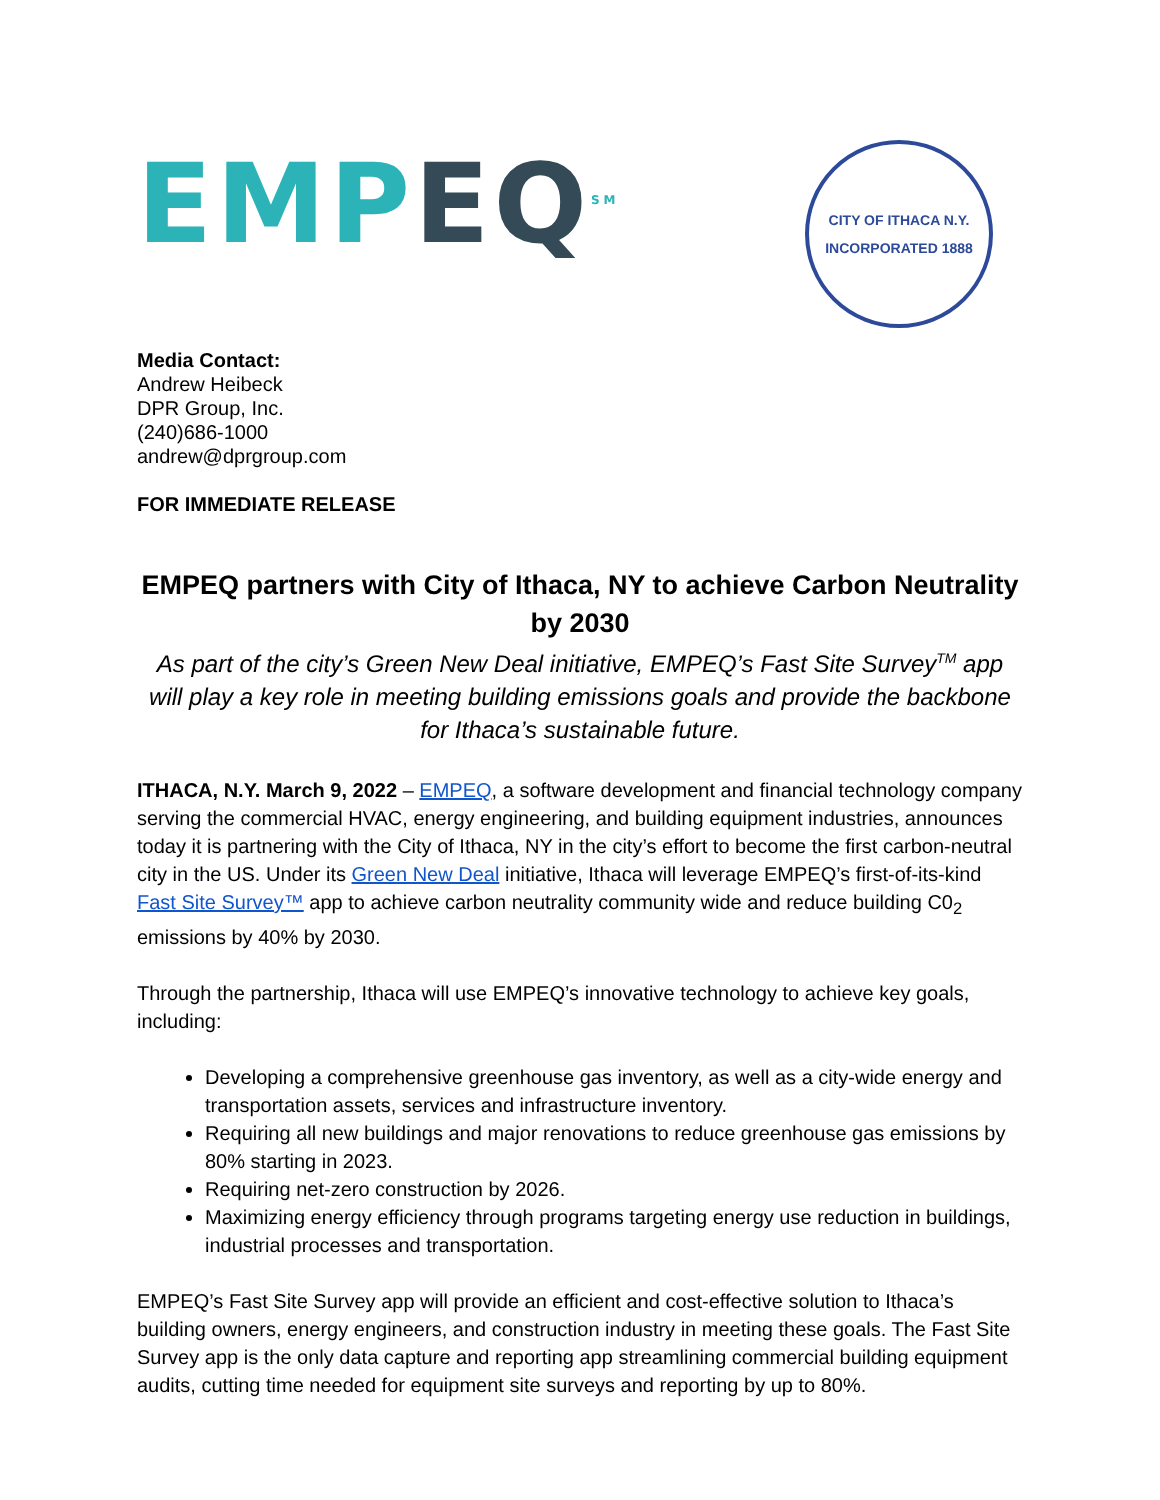EMPEQ<sup>SM</sup>
CITY OF ITHACA N.Y.
INCORPORATED 1888
Media Contact:
Andrew Heibeck
DPR Group, Inc.
(240)686-1000
andrew@dprgroup.com
FOR IMMEDIATE RELEASE
EMPEQ partners with City of Ithaca, NY to achieve Carbon Neutrality by 2030
As part of the city’s Green New Deal initiative, EMPEQ’s Fast Site Survey<sup>TM</sup> app will play a key role in meeting building emissions goals and provide the backbone for Ithaca’s sustainable future.
ITHACA, N.Y. March 9, 2022 – EMPEQ, a software development and financial technology company serving the commercial HVAC, energy engineering, and building equipment industries, announces today it is partnering with the City of Ithaca, NY in the city’s effort to become the first carbon-neutral city in the US. Under its Green New Deal initiative, Ithaca will leverage EMPEQ’s first-of-its-kind Fast Site Survey™ app to achieve carbon neutrality community wide and reduce building C0<sub>2</sub> emissions by 40% by 2030.
Through the partnership, Ithaca will use EMPEQ’s innovative technology to achieve key goals, including:
Developing a comprehensive greenhouse gas inventory, as well as a city-wide energy and transportation assets, services and infrastructure inventory.
Requiring all new buildings and major renovations to reduce greenhouse gas emissions by 80% starting in 2023.
Requiring net-zero construction by 2026.
Maximizing energy efficiency through programs targeting energy use reduction in buildings, industrial processes and transportation.
EMPEQ’s Fast Site Survey app will provide an efficient and cost-effective solution to Ithaca’s building owners, energy engineers, and construction industry in meeting these goals. The Fast Site Survey app is the only data capture and reporting app streamlining commercial building equipment audits, cutting time needed for equipment site surveys and reporting by up to 80%.